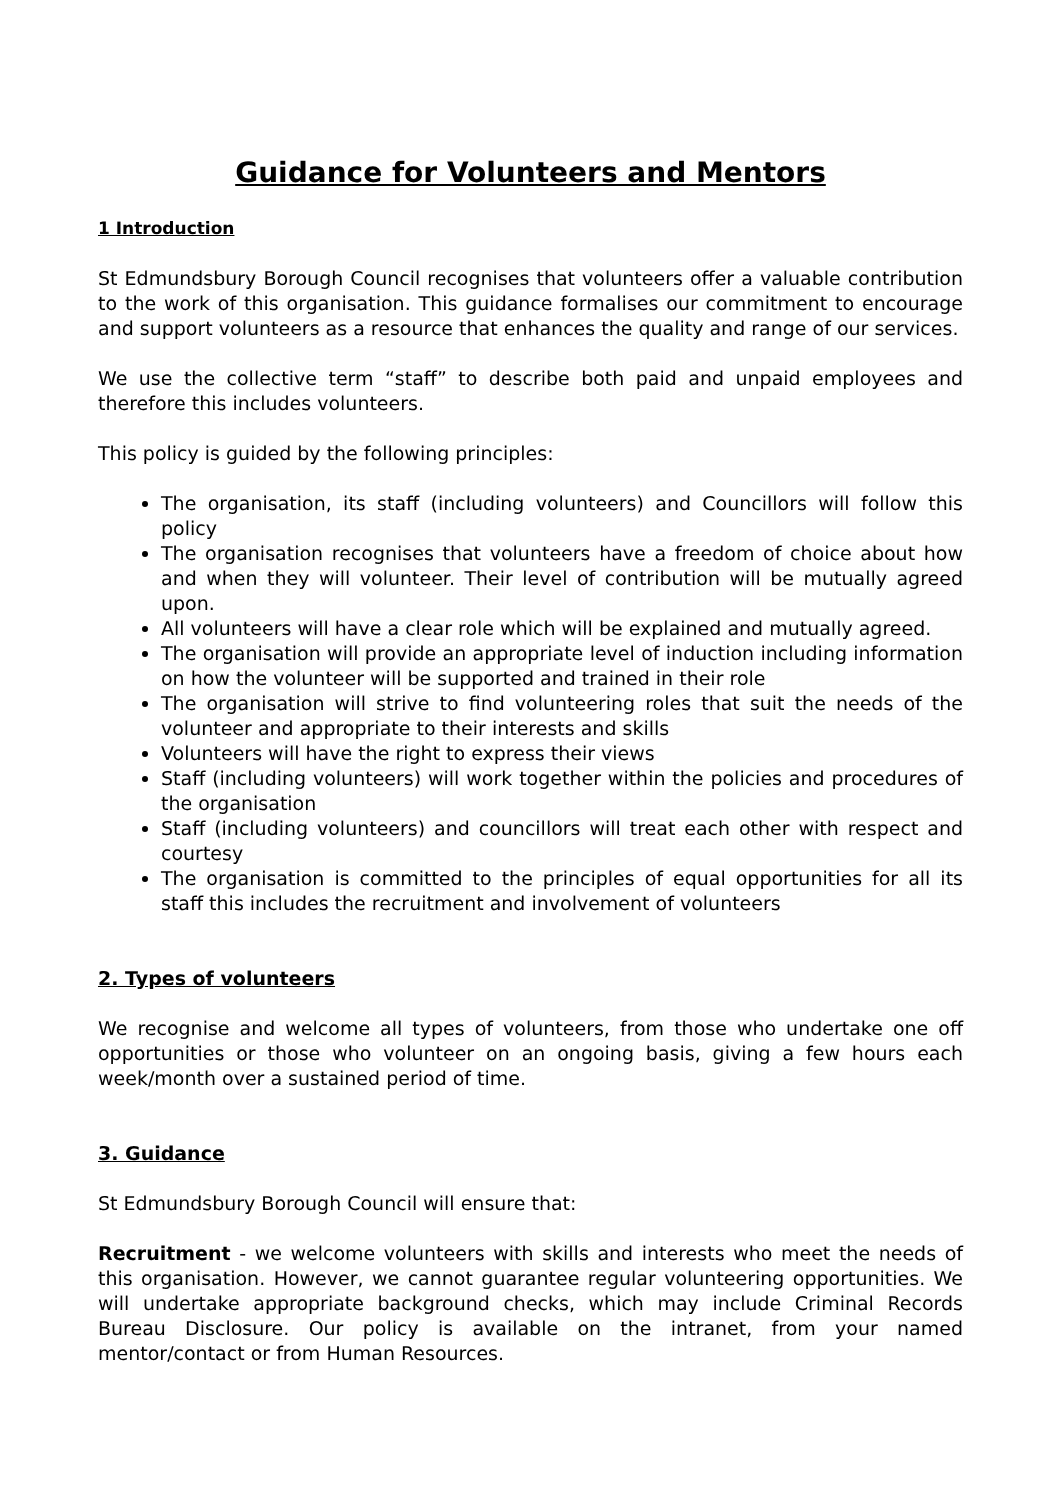Guidance for Volunteers and Mentors
1 Introduction
St Edmundsbury Borough Council recognises that volunteers offer a valuable contribution to the work of this organisation. This guidance formalises our commitment to encourage and support volunteers as a resource that enhances the quality and range of our services.
We use the collective term “staff” to describe both paid and unpaid employees and therefore this includes volunteers.
This policy is guided by the following principles:
The organisation, its staff (including volunteers) and Councillors will follow this policy
The organisation recognises that volunteers have a freedom of choice about how and when they will volunteer. Their level of contribution will be mutually agreed upon.
All volunteers will have a clear role which will be explained and mutually agreed.
The organisation will provide an appropriate level of induction including information on how the volunteer will be supported and trained in their role
The organisation will strive to find volunteering roles that suit the needs of the volunteer and appropriate to their interests and skills
Volunteers will have the right to express their views
Staff (including volunteers) will work together within the policies and procedures of the organisation
Staff (including volunteers) and councillors will treat each other with respect and courtesy
The organisation is committed to the principles of equal opportunities for all its staff this includes the recruitment and involvement of volunteers
2. Types of volunteers
We recognise and welcome all types of volunteers, from those who undertake one off opportunities or those who volunteer on an ongoing basis, giving a few hours each week/month over a sustained period of time.
3. Guidance
St Edmundsbury Borough Council will ensure that:
Recruitment - we welcome volunteers with skills and interests who meet the needs of this organisation. However, we cannot guarantee regular volunteering opportunities. We will undertake appropriate background checks, which may include Criminal Records Bureau Disclosure. Our policy is available on the intranet, from your named mentor/contact or from Human Resources.